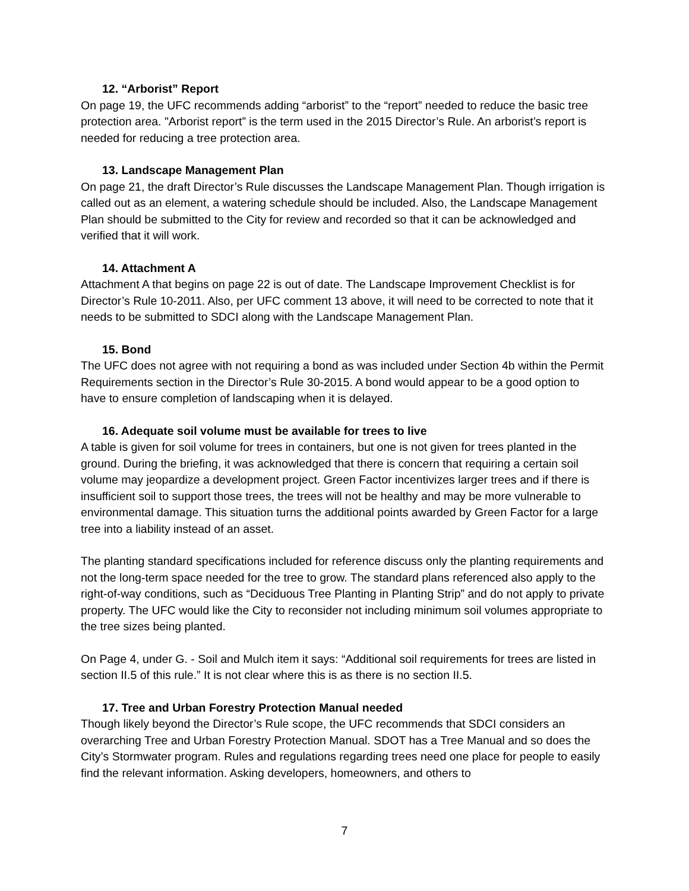12. “Arborist” Report
On page 19, the UFC recommends adding “arborist” to the “report” needed to reduce the basic tree protection area. "Arborist report” is the term used in the 2015 Director’s Rule. An arborist’s report is needed for reducing a tree protection area.
13. Landscape Management Plan
On page 21, the draft Director’s Rule discusses the Landscape Management Plan. Though irrigation is called out as an element, a watering schedule should be included. Also, the Landscape Management Plan should be submitted to the City for review and recorded so that it can be acknowledged and verified that it will work.
14. Attachment A
Attachment A that begins on page 22 is out of date. The Landscape Improvement Checklist is for Director’s Rule 10-2011. Also, per UFC comment 13 above, it will need to be corrected to note that it needs to be submitted to SDCI along with the Landscape Management Plan.
15. Bond
The UFC does not agree with not requiring a bond as was included under Section 4b within the Permit Requirements section in the Director’s Rule 30-2015. A bond would appear to be a good option to have to ensure completion of landscaping when it is delayed.
16. Adequate soil volume must be available for trees to live
A table is given for soil volume for trees in containers, but one is not given for trees planted in the ground. During the briefing, it was acknowledged that there is concern that requiring a certain soil volume may jeopardize a development project. Green Factor incentivizes larger trees and if there is insufficient soil to support those trees, the trees will not be healthy and may be more vulnerable to environmental damage. This situation turns the additional points awarded by Green Factor for a large tree into a liability instead of an asset.
The planting standard specifications included for reference discuss only the planting requirements and not the long-term space needed for the tree to grow. The standard plans referenced also apply to the right-of-way conditions, such as “Deciduous Tree Planting in Planting Strip” and do not apply to private property. The UFC would like the City to reconsider not including minimum soil volumes appropriate to the tree sizes being planted.
On Page 4, under G. - Soil and Mulch item it says: “Additional soil requirements for trees are listed in section II.5 of this rule.” It is not clear where this is as there is no section II.5.
17. Tree and Urban Forestry Protection Manual needed
Though likely beyond the Director’s Rule scope, the UFC recommends that SDCI considers an overarching Tree and Urban Forestry Protection Manual. SDOT has a Tree Manual and so does the City’s Stormwater program. Rules and regulations regarding trees need one place for people to easily find the relevant information. Asking developers, homeowners, and others to
7